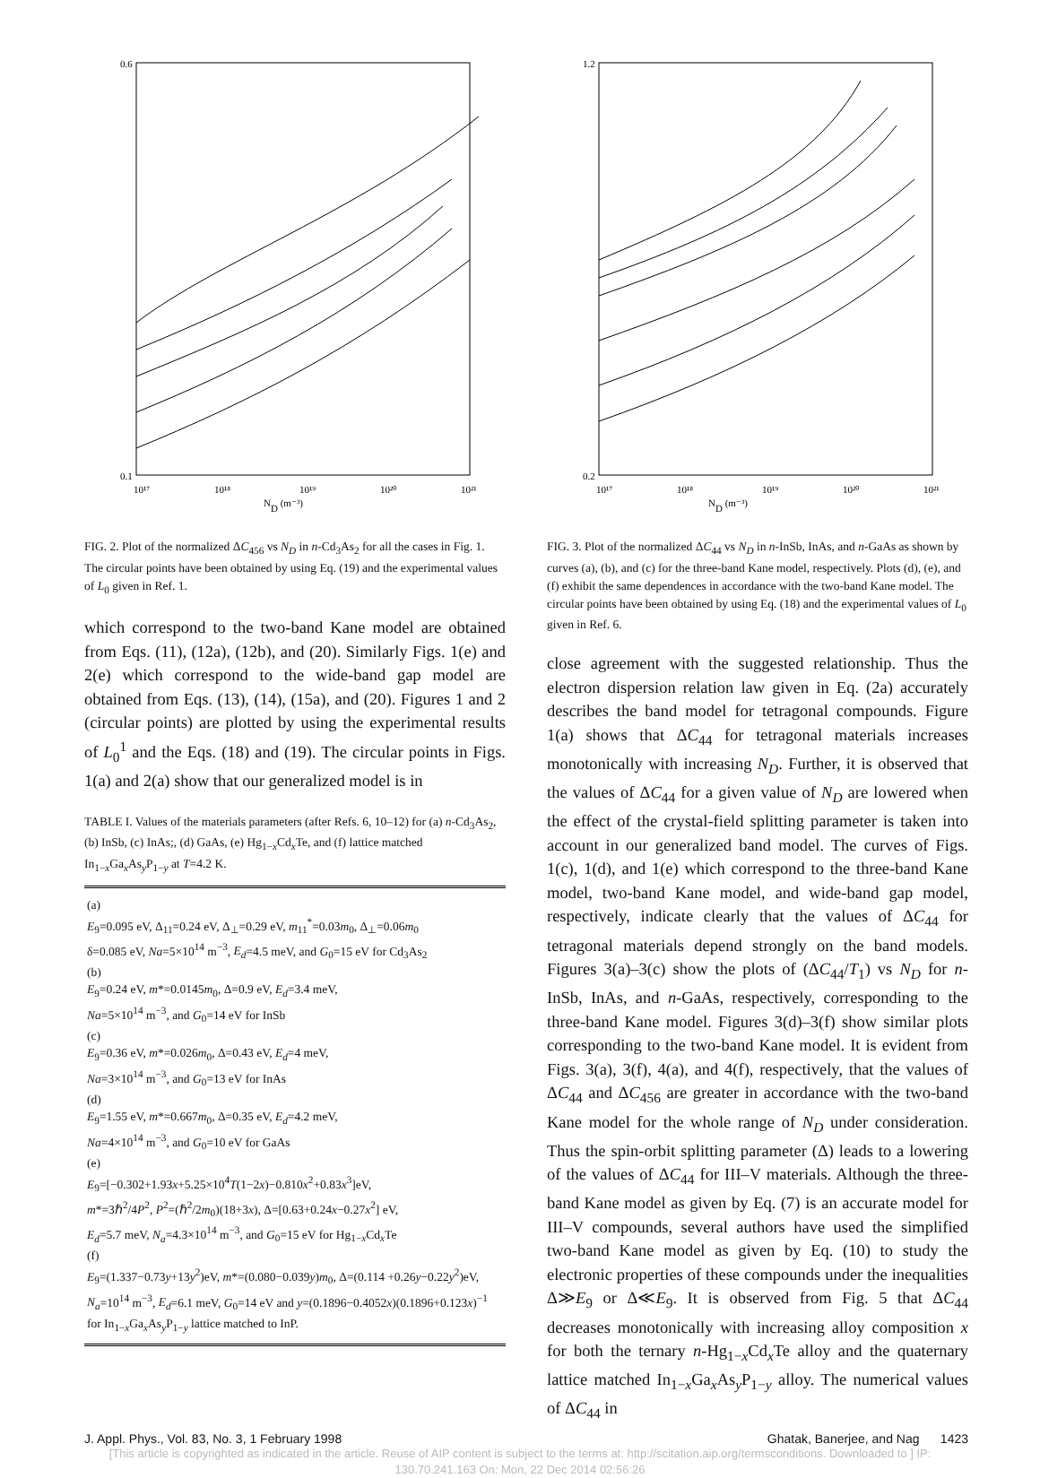0.6
0.1
10¹⁷
10¹⁸
10¹⁹
10²⁰
10²¹
ND (m⁻³)
FIG. 2. Plot of the normalized ΔC<sub>456</sub> vs N<sub>D</sub> in n-Cd<sub>3</sub>As<sub>2</sub> for all the cases in Fig. 1. The circular points have been obtained by using Eq. (19) and the experimental values of L<sub>0</sub> given in Ref. 1.
which correspond to the two-band Kane model are obtained from Eqs. (11), (12a), (12b), and (20). Similarly Figs. 1(e) and 2(e) which correspond to the wide-band gap model are obtained from Eqs. (13), (14), (15a), and (20). Figures 1 and 2 (circular points) are plotted by using the experimental results of L<sub>0</sub><sup>1</sup> and the Eqs. (18) and (19). The circular points in Figs. 1(a) and 2(a) show that our generalized model is in
TABLE I. Values of the materials parameters (after Refs. 6, 10–12) for (a) n-Cd<sub>3</sub>As<sub>2</sub>, (b) InSb, (c) InAs;, (d) GaAs, (e) Hg<sub>1−x</sub>Cd<sub>x</sub>Te, and (f) lattice matched In<sub>1−x</sub>Ga<sub>x</sub>As<sub>y</sub>P<sub>1−y</sub> at T=4.2 K.
| (a) E<sub>9</sub>=0.095 eV, Δ<sub>11</sub>=0.24 eV, Δ<sub>⊥</sub>=0.29 eV, m<sub>11</sub><sup>*</sup>=0.03 m<sub>0</sub>, Δ<sub>⊥</sub>=0.06 m<sub>0</sub> δ=0.085 eV, Na =5×10<sup>14</sup> m<sup>−3</sup>, E<sub>d</sub> =4.5 meV, and G<sub>0</sub>=15 eV for Cd<sub>3</sub>As<sub>2</sub> (b) E<sub>9</sub>=0.24 eV, m *=0.0145 m<sub>0</sub>, Δ=0.9 eV, E<sub>d</sub> =3.4 meV, Na =5×10<sup>14</sup> m<sup>−3</sup>, and G<sub>0</sub>=14 eV for InSb (c) E<sub>9</sub>=0.36 eV, m *=0.026 m<sub>0</sub>, Δ=0.43 eV, E<sub>d</sub> =4 meV, Na =3×10<sup>14</sup> m<sup>−3</sup>, and G<sub>0</sub>=13 eV for InAs (d) E<sub>9</sub>=1.55 eV, m *=0.667 m<sub>0</sub>, Δ=0.35 eV, E<sub>d</sub> =4.2 meV, Na =4×10<sup>14</sup> m<sup>−3</sup>, and G<sub>0</sub>=10 eV for GaAs (e) E<sub>9</sub>=[−0.302+1.93 x +5.25×10<sup>4</sup> T (1−2 x )−0.810 x<sup>2</sup>+0.83 x<sup>3</sup>]eV, m *=3ℏ<sup>2</sup>/4 P<sup>2</sup>, P<sup>2</sup>=(ℏ<sup>2</sup>/2 m<sub>0</sub>)(18+3 x ), Δ=[0.63+0.24 x −0.27 x<sup>2</sup>] eV, E<sub>d</sub> =5.7 meV, N<sub>a</sub> =4.3×10<sup>14</sup> m<sup>−3</sup>, and G<sub>0</sub>=15 eV for Hg<sub>1−x</sub>Cd<sub>x</sub>Te (f) E<sub>9</sub>=(1.337−0.73 y +13 y<sup>2</sup>)eV, m *=(0.080−0.039 y ) m<sub>0</sub>, Δ=(0.114 +0.26 y −0.22 y<sup>2</sup>)eV, N<sub>a</sub> =10<sup>14</sup> m<sup>−3</sup>, E<sub>d</sub> =6.1 meV, G<sub>0</sub>=14 eV and y =(0.1896−0.4052 x )(0.1896+0.123 x )<sup>−1</sup> for In<sub>1−x</sub>Ga<sub>x</sub>As<sub>y</sub>P<sub>1−y</sub> lattice matched to InP. |
1.2
0.2
10¹⁷
10¹⁸
10¹⁹
10²⁰
10²¹
ND (m⁻³)
FIG. 3. Plot of the normalized ΔC<sub>44</sub> vs N<sub>D</sub> in n-InSb, InAs, and n-GaAs as shown by curves (a), (b), and (c) for the three-band Kane model, respectively. Plots (d), (e), and (f) exhibit the same dependences in accordance with the two-band Kane model. The circular points have been obtained by using Eq. (18) and the experimental values of L<sub>0</sub> given in Ref. 6.
close agreement with the suggested relationship. Thus the electron dispersion relation law given in Eq. (2a) accurately describes the band model for tetragonal compounds. Figure 1(a) shows that ΔC<sub>44</sub> for tetragonal materials increases monotonically with increasing N<sub>D</sub>. Further, it is observed that the values of ΔC<sub>44</sub> for a given value of N<sub>D</sub> are lowered when the effect of the crystal-field splitting parameter is taken into account in our generalized band model. The curves of Figs. 1(c), 1(d), and 1(e) which correspond to the three-band Kane model, two-band Kane model, and wide-band gap model, respectively, indicate clearly that the values of ΔC<sub>44</sub> for tetragonal materials depend strongly on the band models. Figures 3(a)–3(c) show the plots of (ΔC<sub>44</sub>/T<sub>1</sub>) vs N<sub>D</sub> for n-InSb, InAs, and n-GaAs, respectively, corresponding to the three-band Kane model. Figures 3(d)–3(f) show similar plots corresponding to the two-band Kane model. It is evident from Figs. 3(a), 3(f), 4(a), and 4(f), respectively, that the values of ΔC<sub>44</sub> and ΔC<sub>456</sub> are greater in accordance with the two-band Kane model for the whole range of N<sub>D</sub> under consideration. Thus the spin-orbit splitting parameter (Δ) leads to a lowering of the values of ΔC<sub>44</sub> for III–V materials. Although the three-band Kane model as given by Eq. (7) is an accurate model for III–V compounds, several authors have used the simplified two-band Kane model as given by Eq. (10) to study the electronic properties of these compounds under the inequalities Δ≫E<sub>9</sub> or Δ≪E<sub>9</sub>. It is observed from Fig. 5 that ΔC<sub>44</sub> decreases monotonically with increasing alloy composition x for both the ternary n-Hg<sub>1−x</sub>Cd<sub>x</sub>Te alloy and the quaternary lattice matched In<sub>1−x</sub>Ga<sub>x</sub>As<sub>y</sub>P<sub>1−y</sub> alloy. The numerical values of ΔC<sub>44</sub> in
J. Appl. Phys., Vol. 83, No. 3, 1 February 1998 Ghatak, Banerjee, and Nag 1423
[This article is copyrighted as indicated in the article. Reuse of AIP content is subject to the terms at: http://scitation.aip.org/termsconditions. Downloaded to ] IP:
130.70.241.163 On: Mon, 22 Dec 2014 02:56:26